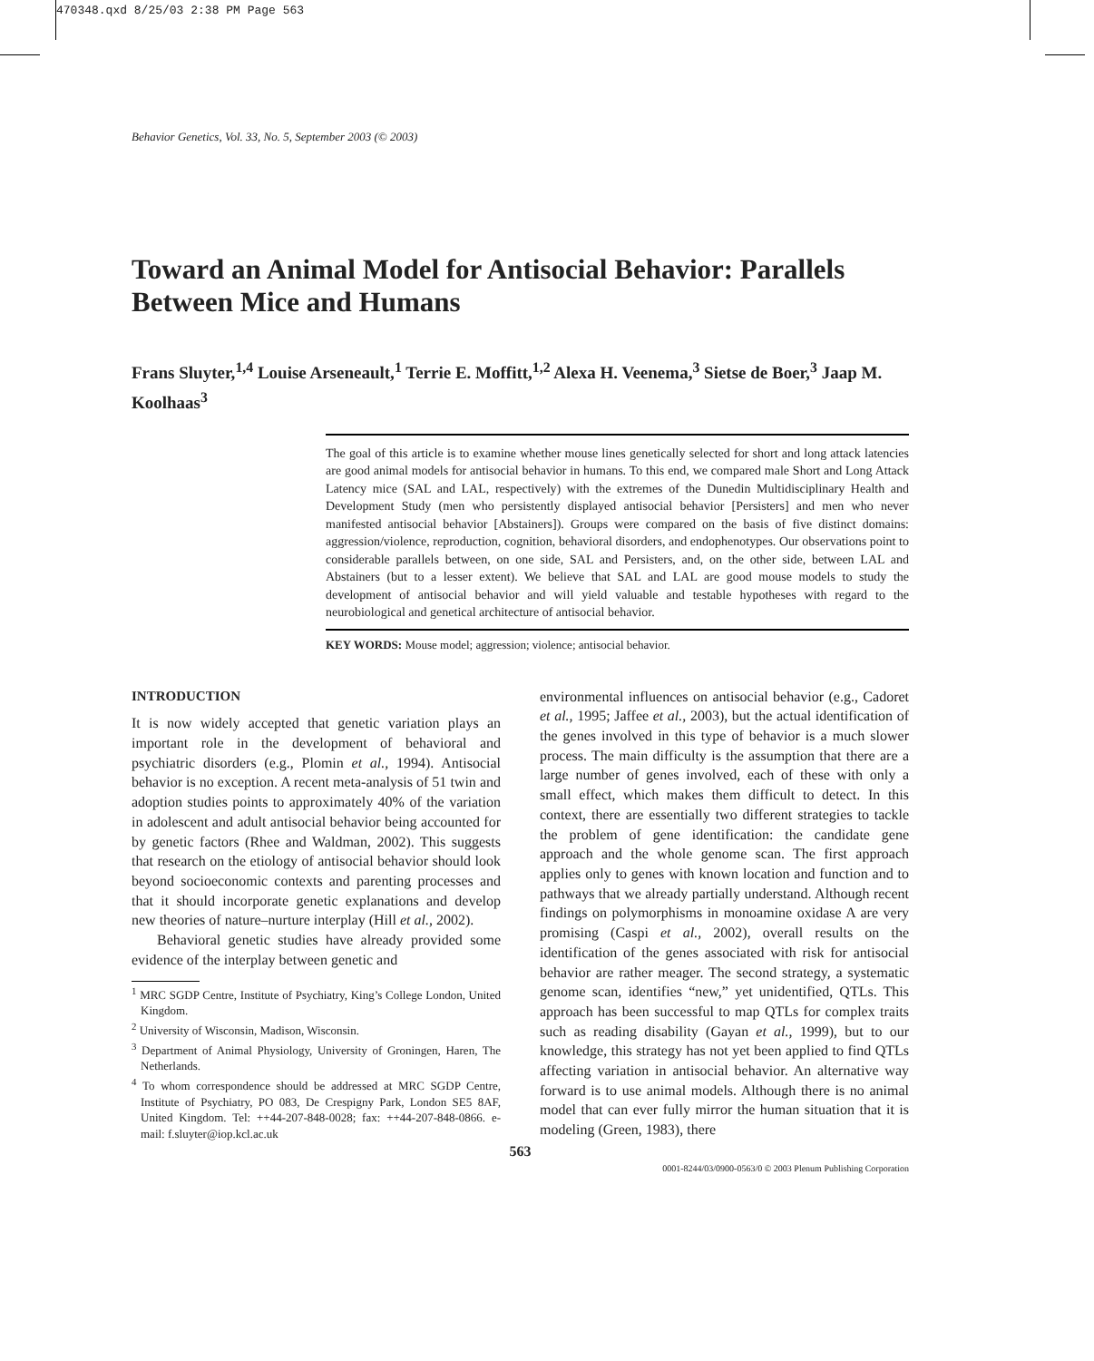470348.qxd 8/25/03 2:38 PM Page 563
Behavior Genetics, Vol. 33, No. 5, September 2003 (© 2003)
Toward an Animal Model for Antisocial Behavior: Parallels Between Mice and Humans
Frans Sluyter,<sup>1,4</sup> Louise Arseneault,<sup>1</sup> Terrie E. Moffitt,<sup>1,2</sup> Alexa H. Veenema,<sup>3</sup> Sietse de Boer,<sup>3</sup> Jaap M. Koolhaas<sup>3</sup>
The goal of this article is to examine whether mouse lines genetically selected for short and long attack latencies are good animal models for antisocial behavior in humans. To this end, we compared male Short and Long Attack Latency mice (SAL and LAL, respectively) with the extremes of the Dunedin Multidisciplinary Health and Development Study (men who persistently displayed antisocial behavior [Persisters] and men who never manifested antisocial behavior [Abstainers]). Groups were compared on the basis of five distinct domains: aggression/violence, reproduction, cognition, behavioral disorders, and endophenotypes. Our observations point to considerable parallels between, on one side, SAL and Persisters, and, on the other side, between LAL and Abstainers (but to a lesser extent). We believe that SAL and LAL are good mouse models to study the development of antisocial behavior and will yield valuable and testable hypotheses with regard to the neurobiological and genetical architecture of antisocial behavior.
KEY WORDS: Mouse model; aggression; violence; antisocial behavior.
INTRODUCTION
It is now widely accepted that genetic variation plays an important role in the development of behavioral and psychiatric disorders (e.g., Plomin et al., 1994). Antisocial behavior is no exception. A recent meta-analysis of 51 twin and adoption studies points to approximately 40% of the variation in adolescent and adult antisocial behavior being accounted for by genetic factors (Rhee and Waldman, 2002). This suggests that research on the etiology of antisocial behavior should look beyond socioeconomic contexts and parenting processes and that it should incorporate genetic explanations and develop new theories of nature–nurture interplay (Hill et al., 2002).
Behavioral genetic studies have already provided some evidence of the interplay between genetic and
<sup>1</sup> MRC SGDP Centre, Institute of Psychiatry, King’s College London, United Kingdom.
<sup>2</sup> University of Wisconsin, Madison, Wisconsin.
<sup>3</sup> Department of Animal Physiology, University of Groningen, Haren, The Netherlands.
<sup>4</sup> To whom correspondence should be addressed at MRC SGDP Centre, Institute of Psychiatry, PO 083, De Crespigny Park, London SE5 8AF, United Kingdom. Tel: ++44-207-848-0028; fax: ++44-207-848-0866. e-mail: f.sluyter@iop.kcl.ac.uk
environmental influences on antisocial behavior (e.g., Cadoret et al., 1995; Jaffee et al., 2003), but the actual identification of the genes involved in this type of behavior is a much slower process. The main difficulty is the assumption that there are a large number of genes involved, each of these with only a small effect, which makes them difficult to detect. In this context, there are essentially two different strategies to tackle the problem of gene identification: the candidate gene approach and the whole genome scan. The first approach applies only to genes with known location and function and to pathways that we already partially understand. Although recent findings on polymorphisms in monoamine oxidase A are very promising (Caspi et al., 2002), overall results on the identification of the genes associated with risk for antisocial behavior are rather meager. The second strategy, a systematic genome scan, identifies “new,” yet unidentified, QTLs. This approach has been successful to map QTLs for complex traits such as reading disability (Gayan et al., 1999), but to our knowledge, this strategy has not yet been applied to find QTLs affecting variation in antisocial behavior. An alternative way forward is to use animal models. Although there is no animal model that can ever fully mirror the human situation that it is modeling (Green, 1983), there
563
0001-8244/03/0900-0563/0 © 2003 Plenum Publishing Corporation